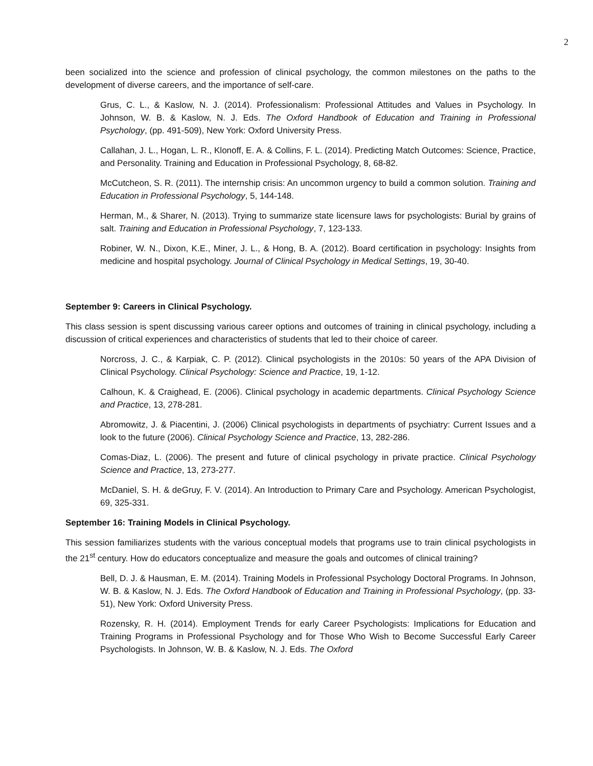2
been socialized into the science and profession of clinical psychology, the common milestones on the paths to the development of diverse careers, and the importance of self-care.
Grus, C. L., & Kaslow, N. J. (2014). Professionalism: Professional Attitudes and Values in Psychology. In Johnson, W. B. & Kaslow, N. J. Eds. The Oxford Handbook of Education and Training in Professional Psychology, (pp. 491-509), New York: Oxford University Press.
Callahan, J. L., Hogan, L. R., Klonoff, E. A. & Collins, F. L. (2014). Predicting Match Outcomes: Science, Practice, and Personality. Training and Education in Professional Psychology, 8, 68-82.
McCutcheon, S. R. (2011). The internship crisis: An uncommon urgency to build a common solution. Training and Education in Professional Psychology, 5, 144-148.
Herman, M., & Sharer, N. (2013). Trying to summarize state licensure laws for psychologists: Burial by grains of salt. Training and Education in Professional Psychology, 7, 123-133.
Robiner, W. N., Dixon, K.E., Miner, J. L., & Hong, B. A. (2012). Board certification in psychology: Insights from medicine and hospital psychology. Journal of Clinical Psychology in Medical Settings, 19, 30-40.
September 9: Careers in Clinical Psychology.
This class session is spent discussing various career options and outcomes of training in clinical psychology, including a discussion of critical experiences and characteristics of students that led to their choice of career.
Norcross, J. C., & Karpiak, C. P. (2012). Clinical psychologists in the 2010s: 50 years of the APA Division of Clinical Psychology. Clinical Psychology: Science and Practice, 19, 1-12.
Calhoun, K. & Craighead, E. (2006). Clinical psychology in academic departments. Clinical Psychology Science and Practice, 13, 278-281.
Abromowitz, J. & Piacentini, J. (2006) Clinical psychologists in departments of psychiatry: Current Issues and a look to the future (2006). Clinical Psychology Science and Practice, 13, 282-286.
Comas-Diaz, L. (2006). The present and future of clinical psychology in private practice. Clinical Psychology Science and Practice, 13, 273-277.
McDaniel, S. H. & deGruy, F. V. (2014). An Introduction to Primary Care and Psychology. American Psychologist, 69, 325-331.
September 16: Training Models in Clinical Psychology.
This session familiarizes students with the various conceptual models that programs use to train clinical psychologists in the 21<sup>st</sup> century. How do educators conceptualize and measure the goals and outcomes of clinical training?
Bell, D. J. & Hausman, E. M. (2014). Training Models in Professional Psychology Doctoral Programs. In Johnson, W. B. & Kaslow, N. J. Eds. The Oxford Handbook of Education and Training in Professional Psychology, (pp. 33-51), New York: Oxford University Press.
Rozensky, R. H. (2014). Employment Trends for early Career Psychologists: Implications for Education and Training Programs in Professional Psychology and for Those Who Wish to Become Successful Early Career Psychologists. In Johnson, W. B. & Kaslow, N. J. Eds. The Oxford